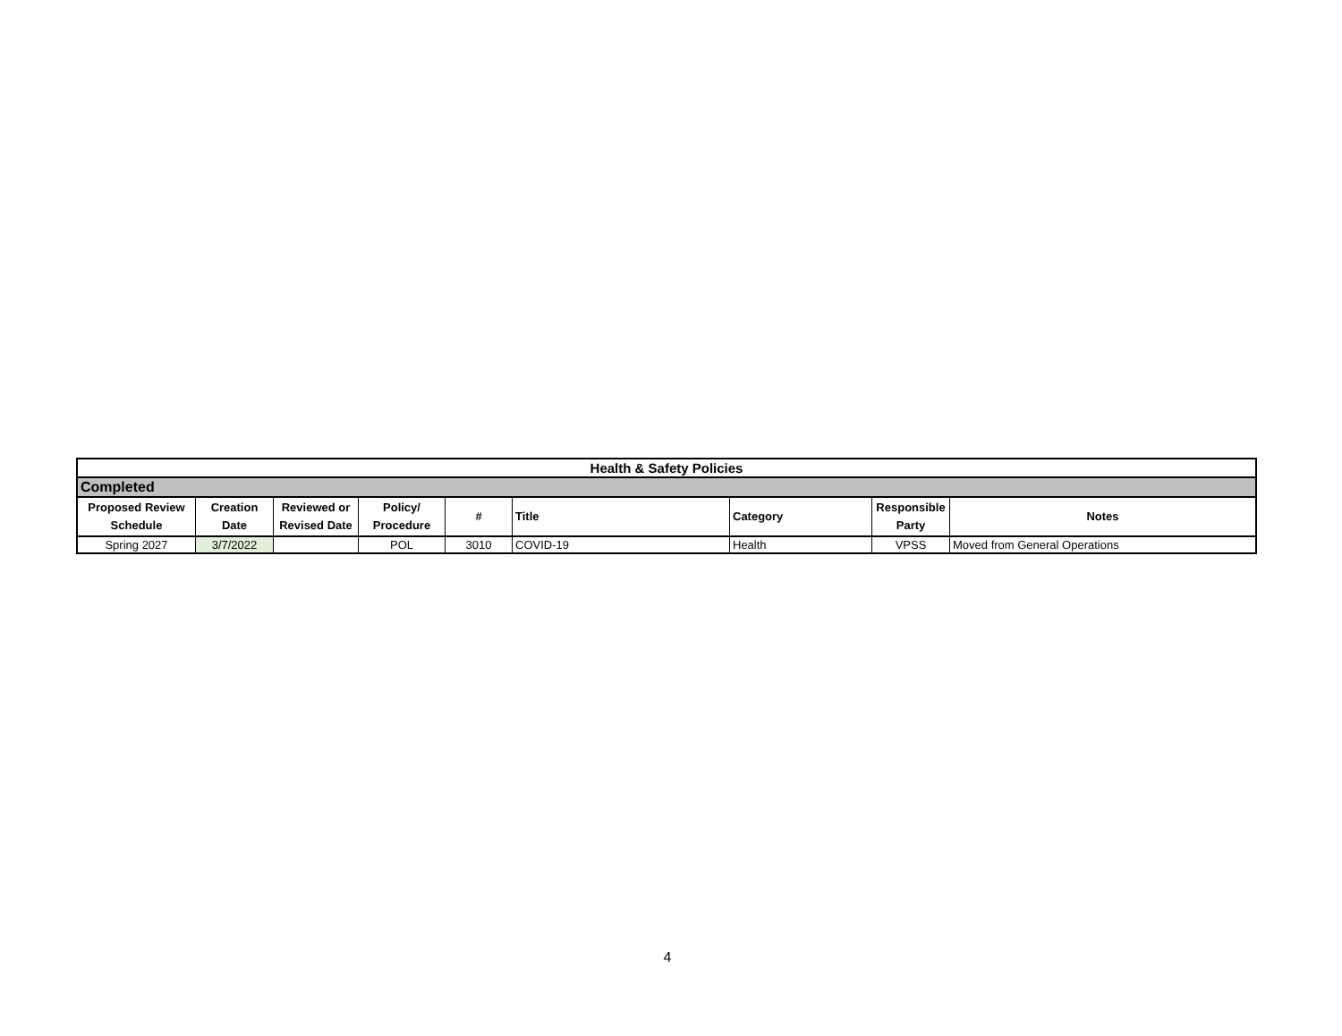| Health & Safety Policies | | | | | | | | |
| Completed | | | | | | | | |
| Proposed Review Schedule | Creation Date | Reviewed or Revised Date | Policy/ Procedure | # | Title | Category | Responsible Party | Notes |
| Spring 2027 | 3/7/2022 | | POL | 3010 | COVID-19 | Health | VPSS | Moved from General Operations |
4